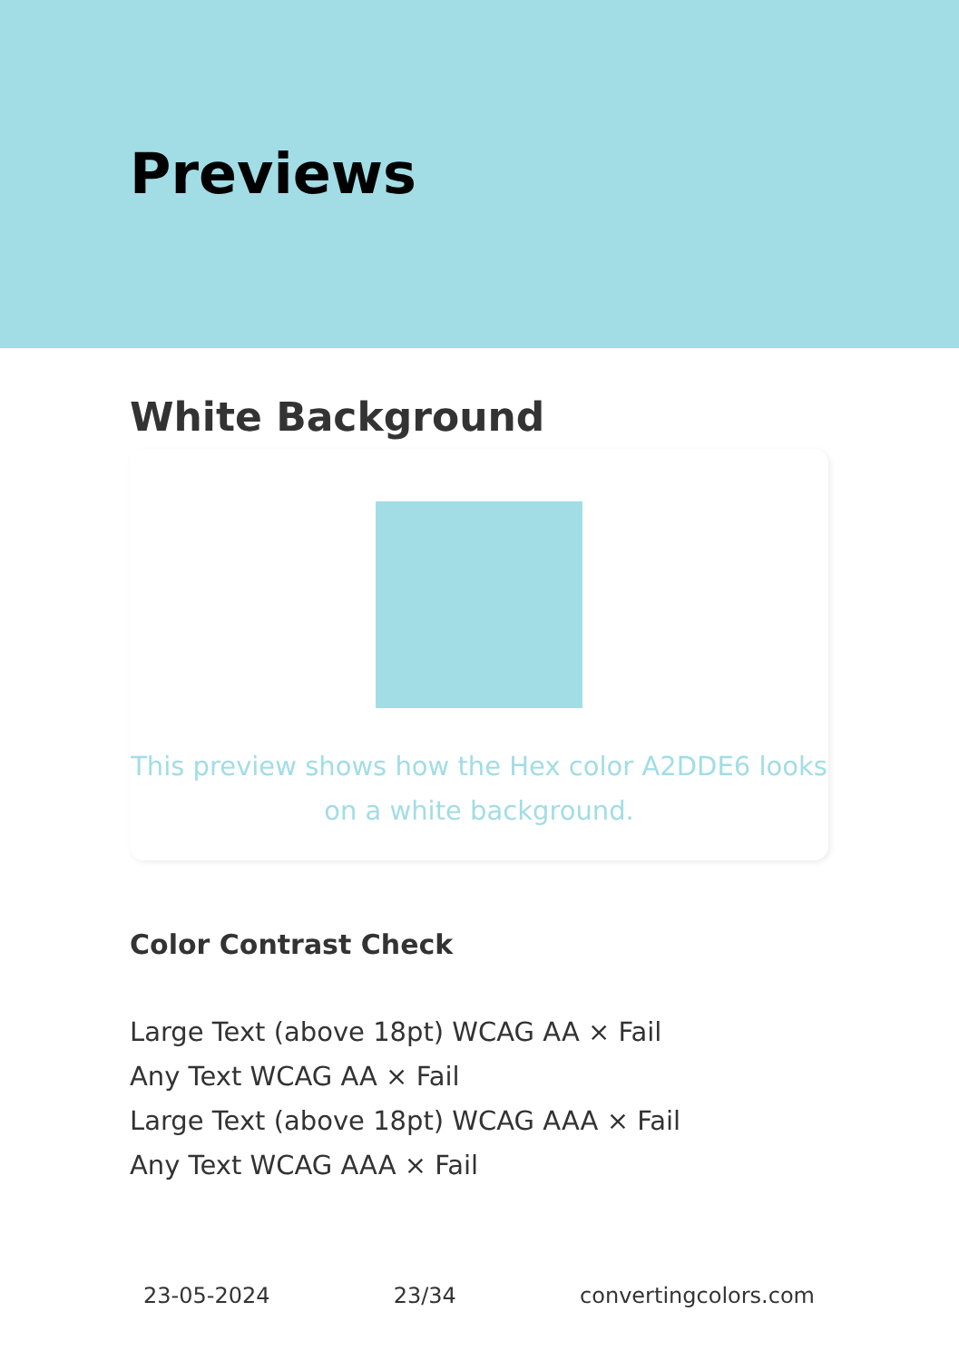Previews
White Background
This preview shows how the Hex color A2DDE6 looks on a white background.
Color Contrast Check
Large Text (above 18pt) WCAG AA × Fail
Any Text WCAG AA × Fail
Large Text (above 18pt) WCAG AAA × Fail
Any Text WCAG AAA × Fail
23-05-2024 23/34 convertingcolors.com